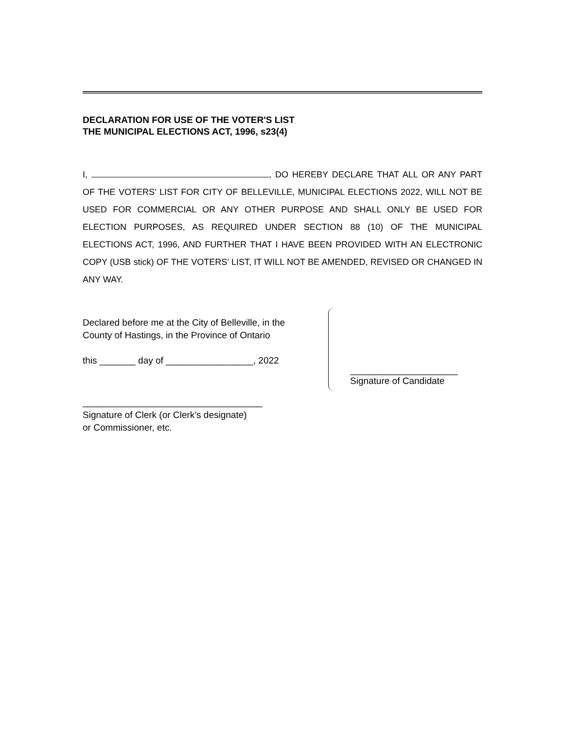DECLARATION FOR USE OF THE VOTER'S LIST
THE MUNICIPAL ELECTIONS ACT, 1996, s23(4)
I, , DO HEREBY DECLARE THAT ALL OR ANY PART OF THE VOTERS’ LIST FOR CITY OF BELLEVILLE, MUNICIPAL ELECTIONS 2022, WILL NOT BE USED FOR COMMERCIAL OR ANY OTHER PURPOSE AND SHALL ONLY BE USED FOR ELECTION PURPOSES, AS REQUIRED UNDER SECTION 88 (10) OF THE MUNICIPAL ELECTIONS ACT, 1996, AND FURTHER THAT I HAVE BEEN PROVIDED WITH AN ELECTRONIC COPY (USB stick) OF THE VOTERS’ LIST, IT WILL NOT BE AMENDED, REVISED OR CHANGED IN ANY WAY.
Declared before me at the City of Belleville, in the
County of Hastings, in the Province of Ontario
this _______ day of _________________, 2022
___________________________________
Signature of Clerk (or Clerk’s designate)
or Commissioner, etc.
_____________________
Signature of Candidate